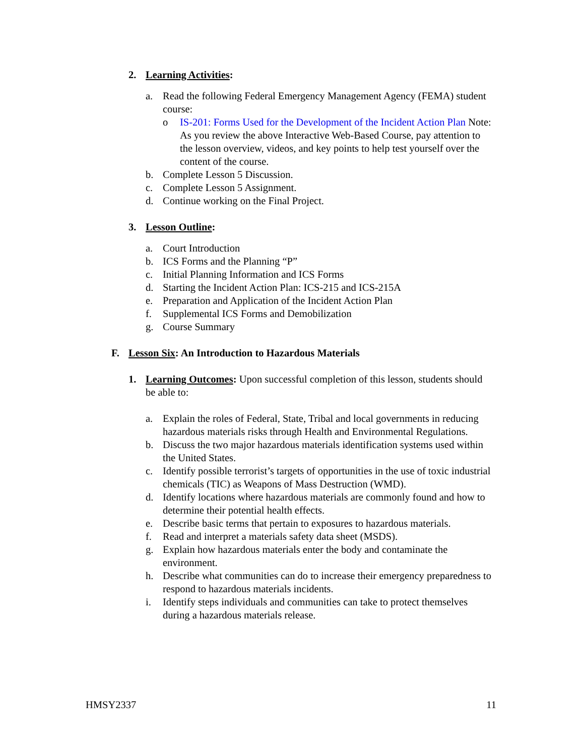2. Learning Activities:
a. Read the following Federal Emergency Management Agency (FEMA) student course:
o IS-201: Forms Used for the Development of the Incident Action Plan Note: As you review the above Interactive Web-Based Course, pay attention to the lesson overview, videos, and key points to help test yourself over the content of the course.
b. Complete Lesson 5 Discussion.
c. Complete Lesson 5 Assignment.
d. Continue working on the Final Project.
3. Lesson Outline:
a. Court Introduction
b. ICS Forms and the Planning “P”
c. Initial Planning Information and ICS Forms
d. Starting the Incident Action Plan: ICS-215 and ICS-215A
e. Preparation and Application of the Incident Action Plan
f. Supplemental ICS Forms and Demobilization
g. Course Summary
F. Lesson Six: An Introduction to Hazardous Materials
1. Learning Outcomes: Upon successful completion of this lesson, students should be able to:
a. Explain the roles of Federal, State, Tribal and local governments in reducing hazardous materials risks through Health and Environmental Regulations.
b. Discuss the two major hazardous materials identification systems used within the United States.
c. Identify possible terrorist’s targets of opportunities in the use of toxic industrial chemicals (TIC) as Weapons of Mass Destruction (WMD).
d. Identify locations where hazardous materials are commonly found and how to determine their potential health effects.
e. Describe basic terms that pertain to exposures to hazardous materials.
f. Read and interpret a materials safety data sheet (MSDS).
g. Explain how hazardous materials enter the body and contaminate the environment.
h. Describe what communities can do to increase their emergency preparedness to respond to hazardous materials incidents.
i. Identify steps individuals and communities can take to protect themselves during a hazardous materials release.
HMSY2337 11